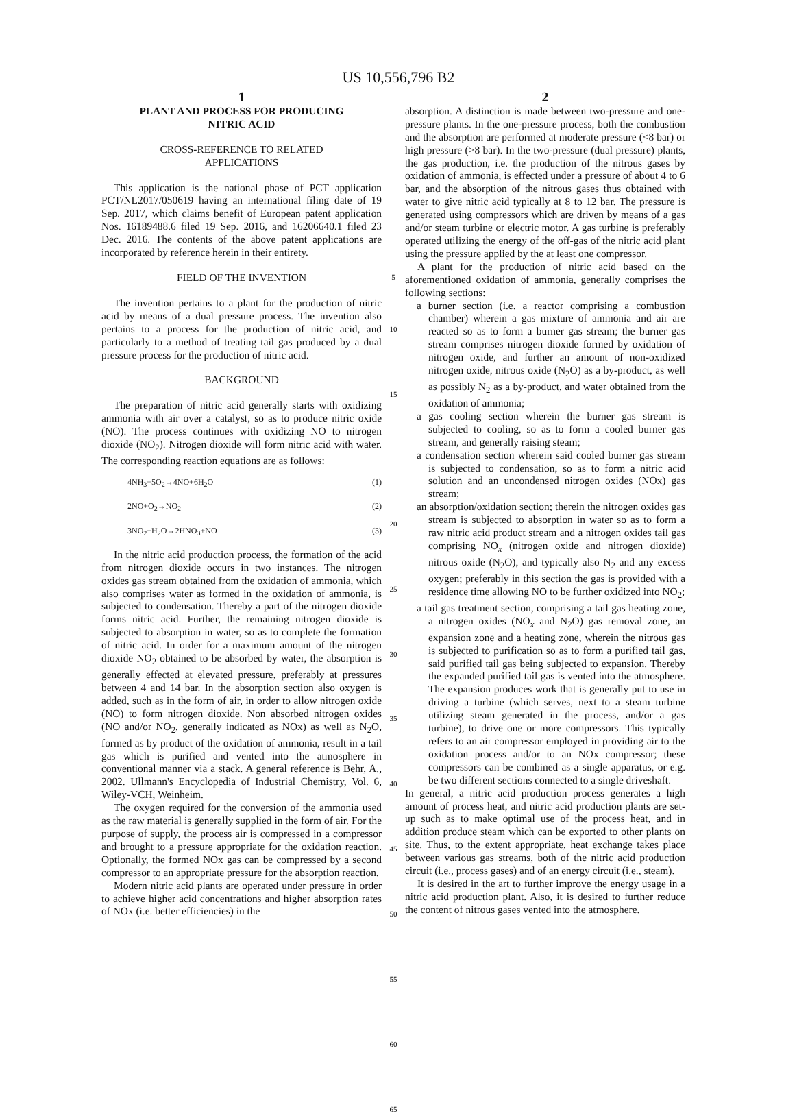US 10,556,796 B2
1
PLANT AND PROCESS FOR PRODUCING
NITRIC ACID
CROSS-REFERENCE TO RELATED
APPLICATIONS
This application is the national phase of PCT application PCT/NL2017/050619 having an international filing date of 19 Sep. 2017, which claims benefit of European patent application Nos. 16189488.6 filed 19 Sep. 2016, and 16206640.1 filed 23 Dec. 2016. The contents of the above patent applications are incorporated by reference herein in their entirety.
FIELD OF THE INVENTION
The invention pertains to a plant for the production of nitric acid by means of a dual pressure process. The invention also pertains to a process for the production of nitric acid, and particularly to a method of treating tail gas produced by a dual pressure process for the production of nitric acid.
BACKGROUND
The preparation of nitric acid generally starts with oxidizing ammonia with air over a catalyst, so as to produce nitric oxide (NO). The process continues with oxidizing NO to nitrogen dioxide (NO<sub>2</sub>). Nitrogen dioxide will form nitric acid with water. The corresponding reaction equations are as follows:
4NH<sub>3</sub>+5O<sub>2</sub>→4NO+6H<sub>2</sub>O (1)
2NO+O<sub>2</sub>→NO<sub>2</sub> (2)
3NO<sub>2</sub>+H<sub>2</sub>O→2HNO<sub>3</sub>+NO (3)
In the nitric acid production process, the formation of the acid from nitrogen dioxide occurs in two instances. The nitrogen oxides gas stream obtained from the oxidation of ammonia, which also comprises water as formed in the oxidation of ammonia, is subjected to condensation. Thereby a part of the nitrogen dioxide forms nitric acid. Further, the remaining nitrogen dioxide is subjected to absorption in water, so as to complete the formation of nitric acid. In order for a maximum amount of the nitrogen dioxide NO<sub>2</sub> obtained to be absorbed by water, the absorption is generally effected at elevated pressure, preferably at pressures between 4 and 14 bar. In the absorption section also oxygen is added, such as in the form of air, in order to allow nitrogen oxide (NO) to form nitrogen dioxide. Non absorbed nitrogen oxides (NO and/or NO<sub>2</sub>, generally indicated as NOx) as well as N<sub>2</sub>O, formed as by product of the oxidation of ammonia, result in a tail gas which is purified and vented into the atmosphere in conventional manner via a stack. A general reference is Behr, A., 2002. Ullmann's Encyclopedia of Industrial Chemistry, Vol. 6, Wiley-VCH, Weinheim.
The oxygen required for the conversion of the ammonia used as the raw material is generally supplied in the form of air. For the purpose of supply, the process air is compressed in a compressor and brought to a pressure appropriate for the oxidation reaction. Optionally, the formed NOx gas can be compressed by a second compressor to an appropriate pressure for the absorption reaction.
Modern nitric acid plants are operated under pressure in order to achieve higher acid concentrations and higher absorption rates of NOx (i.e. better efficiencies) in the
5
10
15
20
25
30
35
40
45
50
55
60
65
2
absorption. A distinction is made between two-pressure and one-pressure plants. In the one-pressure process, both the combustion and the absorption are performed at moderate pressure (<8 bar) or high pressure (>8 bar). In the two-pressure (dual pressure) plants, the gas production, i.e. the production of the nitrous gases by oxidation of ammonia, is effected under a pressure of about 4 to 6 bar, and the absorption of the nitrous gases thus obtained with water to give nitric acid typically at 8 to 12 bar. The pressure is generated using compressors which are driven by means of a gas and/or steam turbine or electric motor. A gas turbine is preferably operated utilizing the energy of the off-gas of the nitric acid plant using the pressure applied by the at least one compressor.
A plant for the production of nitric acid based on the aforementioned oxidation of ammonia, generally comprises the following sections:
a burner section (i.e. a reactor comprising a combustion chamber) wherein a gas mixture of ammonia and air are reacted so as to form a burner gas stream; the burner gas stream comprises nitrogen dioxide formed by oxidation of nitrogen oxide, and further an amount of non-oxidized nitrogen oxide, nitrous oxide (N<sub>2</sub>O) as a by-product, as well as possibly N<sub>2</sub> as a by-product, and water obtained from the oxidation of ammonia;
a gas cooling section wherein the burner gas stream is subjected to cooling, so as to form a cooled burner gas stream, and generally raising steam;
a condensation section wherein said cooled burner gas stream is subjected to condensation, so as to form a nitric acid solution and an uncondensed nitrogen oxides (NOx) gas stream;
an absorption/oxidation section; therein the nitrogen oxides gas stream is subjected to absorption in water so as to form a raw nitric acid product stream and a nitrogen oxides tail gas comprising NO<sub>x</sub> (nitrogen oxide and nitrogen dioxide) nitrous oxide (N<sub>2</sub>O), and typically also N<sub>2</sub> and any excess oxygen; preferably in this section the gas is provided with a residence time allowing NO to be further oxidized into NO<sub>2</sub>;
a tail gas treatment section, comprising a tail gas heating zone, a nitrogen oxides (NO<sub>x</sub> and N<sub>2</sub>O) gas removal zone, an expansion zone and a heating zone, wherein the nitrous gas is subjected to purification so as to form a purified tail gas, said purified tail gas being subjected to expansion. Thereby the expanded purified tail gas is vented into the atmosphere. The expansion produces work that is generally put to use in driving a turbine (which serves, next to a steam turbine utilizing steam generated in the process, and/or a gas turbine), to drive one or more compressors. This typically refers to an air compressor employed in providing air to the oxidation process and/or to an NOx compressor; these compressors can be combined as a single apparatus, or e.g. be two different sections connected to a single driveshaft.
In general, a nitric acid production process generates a high amount of process heat, and nitric acid production plants are set-up such as to make optimal use of the process heat, and in addition produce steam which can be exported to other plants on site. Thus, to the extent appropriate, heat exchange takes place between various gas streams, both of the nitric acid production circuit (i.e., process gases) and of an energy circuit (i.e., steam).
It is desired in the art to further improve the energy usage in a nitric acid production plant. Also, it is desired to further reduce the content of nitrous gases vented into the atmosphere.